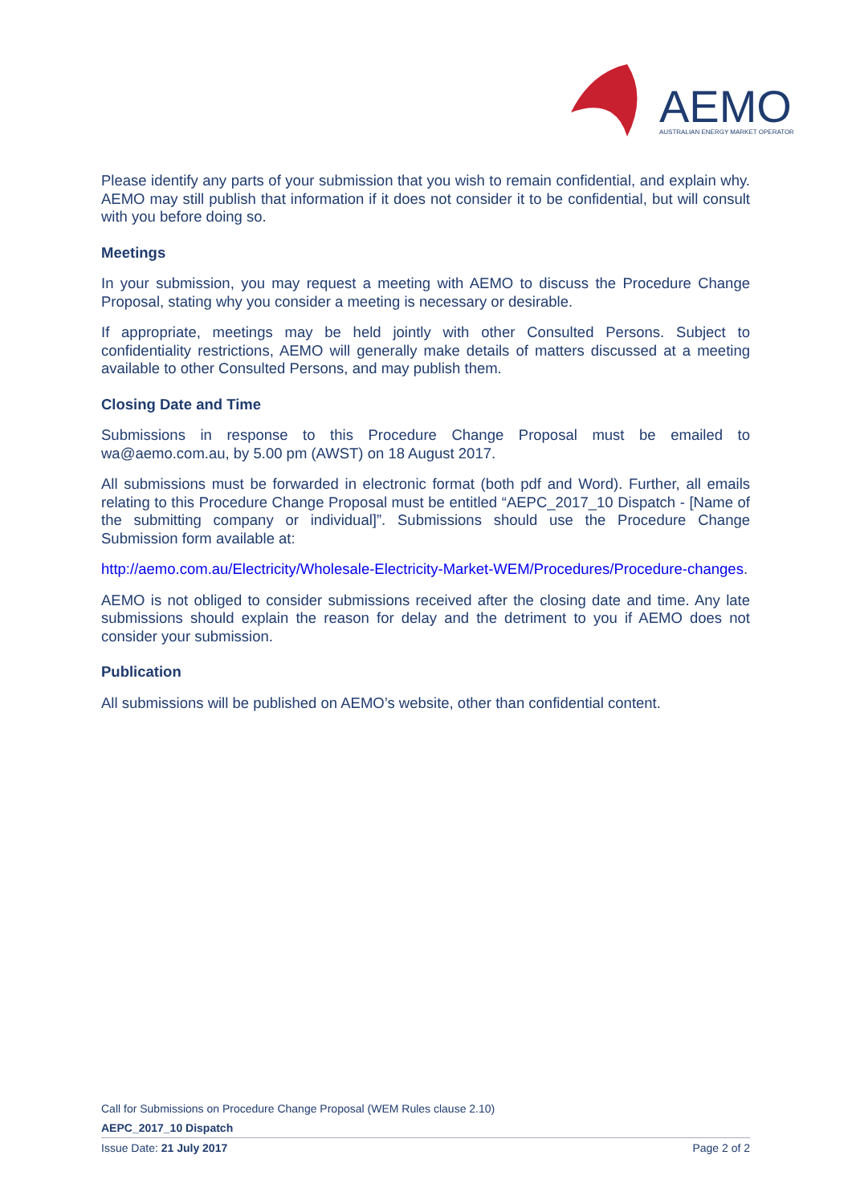AEMO
AUSTRALIAN ENERGY MARKET OPERATOR
Please identify any parts of your submission that you wish to remain confidential, and explain why. AEMO may still publish that information if it does not consider it to be confidential, but will consult with you before doing so.
Meetings
In your submission, you may request a meeting with AEMO to discuss the Procedure Change Proposal, stating why you consider a meeting is necessary or desirable.
If appropriate, meetings may be held jointly with other Consulted Persons. Subject to confidentiality restrictions, AEMO will generally make details of matters discussed at a meeting available to other Consulted Persons, and may publish them.
Closing Date and Time
Submissions in response to this Procedure Change Proposal must be emailed to wa@aemo.com.au, by 5.00 pm (AWST) on 18 August 2017.
All submissions must be forwarded in electronic format (both pdf and Word). Further, all emails relating to this Procedure Change Proposal must be entitled “AEPC_2017_10 Dispatch - [Name of the submitting company or individual]”. Submissions should use the Procedure Change Submission form available at:
http://aemo.com.au/Electricity/Wholesale-Electricity-Market-WEM/Procedures/Procedure-changes.
AEMO is not obliged to consider submissions received after the closing date and time. Any late submissions should explain the reason for delay and the detriment to you if AEMO does not consider your submission.
Publication
All submissions will be published on AEMO’s website, other than confidential content.
Call for Submissions on Procedure Change Proposal (WEM Rules clause 2.10)
AEPC_2017_10 Dispatch
Issue Date: 21 July 2017 Page 2 of 2